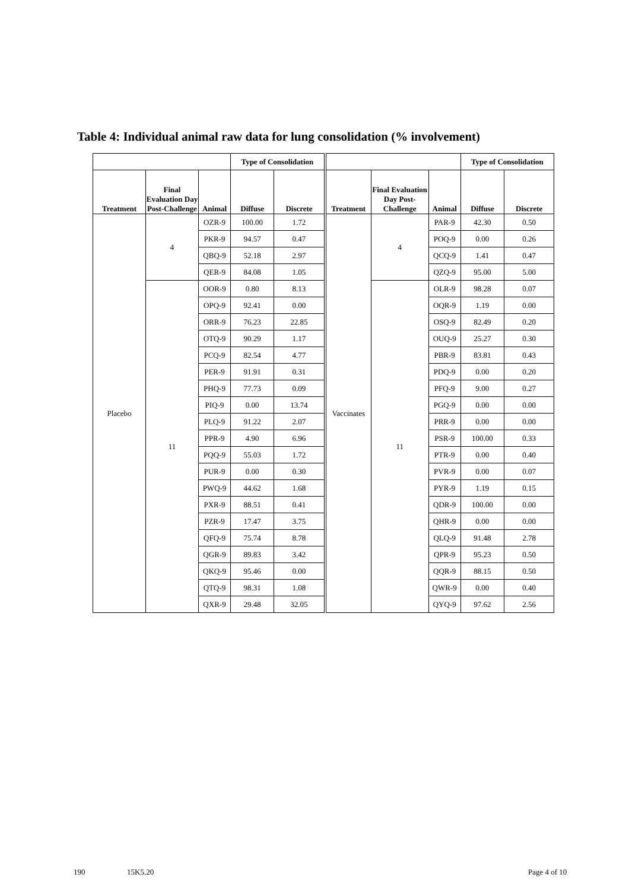Table 4: Individual animal raw data for lung consolidation (% involvement)
| | | | Type of Consolidation | | | | | Type of Consolidation | |
| --- | --- | --- | --- | --- | --- | --- | --- | --- | --- |
| Treatment | Final Evaluation Day Post-Challenge | Animal | Diffuse | Discrete | Treatment | Final Evaluation Day Post-Challenge | Animal | Diffuse | Discrete |
| Placebo | 4 | OZR-9 | 100.00 | 1.72 | Vaccinates | 4 | PAR-9 | 42.30 | 0.50 |
| | | PKR-9 | 94.57 | 0.47 | | | POQ-9 | 0.00 | 0.26 |
| | | QBQ-9 | 52.18 | 2.97 | | | QCQ-9 | 1.41 | 0.47 |
| | | QER-9 | 84.08 | 1.05 | | | QZQ-9 | 95.00 | 5.00 |
| | 11 | OOR-9 | 0.80 | 8.13 | | 11 | OLR-9 | 98.28 | 0.07 |
| | | OPQ-9 | 92.41 | 0.00 | | | OQR-9 | 1.19 | 0.00 |
| | | ORR-9 | 76.23 | 22.85 | | | OSQ-9 | 82.49 | 0.20 |
| | | OTQ-9 | 90.29 | 1.17 | | | OUQ-9 | 25.27 | 0.30 |
| | | PCQ-9 | 82.54 | 4.77 | | | PBR-9 | 83.81 | 0.43 |
| | | PER-9 | 91.91 | 0.31 | | | PDQ-9 | 0.00 | 0.20 |
| | | PHQ-9 | 77.73 | 0.09 | | | PFQ-9 | 9.00 | 0.27 |
| | | PIQ-9 | 0.00 | 13.74 | | | PGQ-9 | 0.00 | 0.00 |
| | | PLQ-9 | 91.22 | 2.07 | | | PRR-9 | 0.00 | 0.00 |
| | | PPR-9 | 4.90 | 6.96 | | | PSR-9 | 100.00 | 0.33 |
| | | PQQ-9 | 55.03 | 1.72 | | | PTR-9 | 0.00 | 0.40 |
| | | PUR-9 | 0.00 | 0.30 | | | PVR-9 | 0.00 | 0.07 |
| | | PWQ-9 | 44.62 | 1.68 | | | PYR-9 | 1.19 | 0.15 |
| | | PXR-9 | 88.51 | 0.41 | | | QDR-9 | 100.00 | 0.00 |
| | | PZR-9 | 17.47 | 3.75 | | | QHR-9 | 0.00 | 0.00 |
| | | QFQ-9 | 75.74 | 8.78 | | | QLQ-9 | 91.48 | 2.78 |
| | | QGR-9 | 89.83 | 3.42 | | | QPR-9 | 95.23 | 0.50 |
| | | QKQ-9 | 95.46 | 0.00 | | | QQR-9 | 88.15 | 0.50 |
| | | QTQ-9 | 98.31 | 1.08 | | | QWR-9 | 0.00 | 0.40 |
| | | QXR-9 | 29.48 | 32.05 | | | QYQ-9 | 97.62 | 2.56 |
190 15K5.20 Page 4 of 10